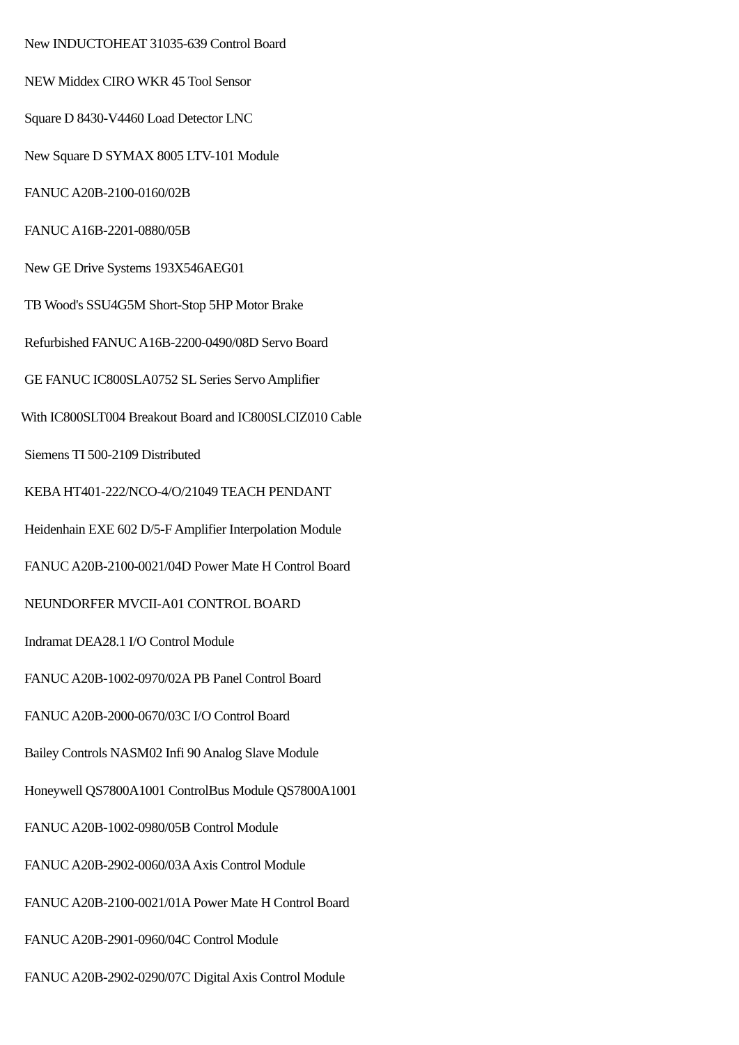New INDUCTOHEAT 31035-639 Control Board
NEW Middex CIRO WKR 45 Tool Sensor
Square D 8430-V4460 Load Detector LNC
New Square D SYMAX 8005 LTV-101 Module
FANUC A20B-2100-0160/02B
FANUC A16B-2201-0880/05B
New GE Drive Systems 193X546AEG01
TB Wood's SSU4G5M Short-Stop 5HP Motor Brake
Refurbished FANUC A16B-2200-0490/08D Servo Board
GE FANUC IC800SLA0752 SL Series Servo Amplifier
With IC800SLT004 Breakout Board and IC800SLCIZ010 Cable
Siemens TI 500-2109 Distributed
KEBA HT401-222/NCO-4/O/21049 TEACH PENDANT
Heidenhain EXE 602 D/5-F Amplifier Interpolation Module
FANUC A20B-2100-0021/04D Power Mate H Control Board
NEUNDORFER MVCII-A01 CONTROL BOARD
Indramat DEA28.1 I/O Control Module
FANUC A20B-1002-0970/02A PB Panel Control Board
FANUC A20B-2000-0670/03C I/O Control Board
Bailey Controls NASM02 Infi 90 Analog Slave Module
Honeywell QS7800A1001 ControlBus Module QS7800A1001
FANUC A20B-1002-0980/05B Control Module
FANUC A20B-2902-0060/03A Axis Control Module
FANUC A20B-2100-0021/01A Power Mate H Control Board
FANUC A20B-2901-0960/04C Control Module
FANUC A20B-2902-0290/07C Digital Axis Control Module